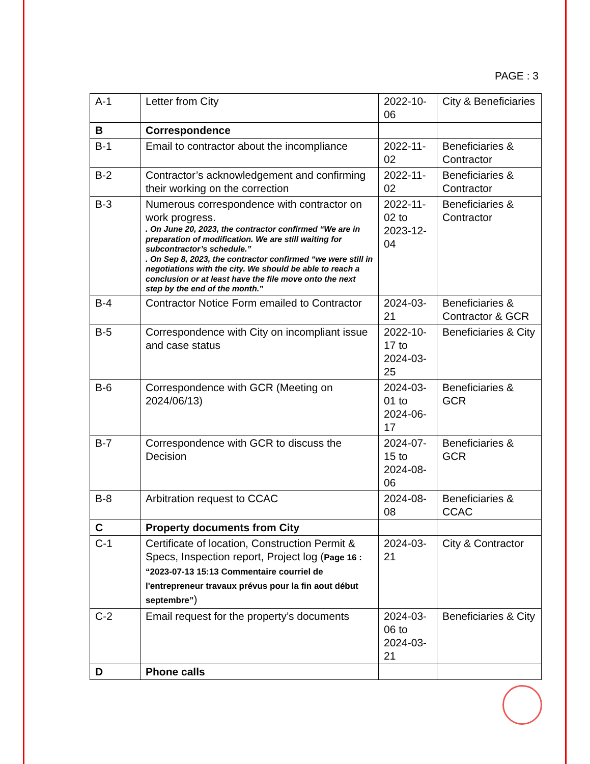PAGE : 3
| A-1 | Letter from City | 2022-10-06 | City & Beneficiaries |
| B | Correspondence | | |
| B-1 | Email to contractor about the incompliance | 2022-11-02 | Beneficiaries & Contractor |
| B-2 | Contractor’s acknowledgement and confirming their working on the correction | 2022-11-02 | Beneficiaries & Contractor |
| B-3 | Numerous correspondence with contractor on work progress. . On June 20, 2023, the contractor confirmed “We are in preparation of modification. We are still waiting for subcontractor’s schedule.” . On Sep 8, 2023, the contractor confirmed “we were still in negotiations with the city. We should be able to reach a conclusion or at least have the file move onto the next step by the end of the month.” | 2022-11-02 to 2023-12-04 | Beneficiaries & Contractor |
| B-4 | Contractor Notice Form emailed to Contractor | 2024-03-21 | Beneficiaries & Contractor & GCR |
| B-5 | Correspondence with City on incompliant issue and case status | 2022-10-17 to 2024-03-25 | Beneficiaries & City |
| B-6 | Correspondence with GCR (Meeting on 2024/06/13) | 2024-03-01 to 2024-06-17 | Beneficiaries & GCR |
| B-7 | Correspondence with GCR to discuss the Decision | 2024-07-15 to 2024-08-06 | Beneficiaries & GCR |
| B-8 | Arbitration request to CCAC | 2024-08-08 | Beneficiaries & CCAC |
| C | Property documents from City | | |
| C-1 | Certificate of location, Construction Permit & Specs, Inspection report, Project log ( Page 16 : “2023-07-13 15:13 Commentaire courriel de l'entrepreneur travaux prévus pour la fin aout début septembre” ) | 2024-03-21 | City & Contractor |
| C-2 | Email request for the property’s documents | 2024-03-06 to 2024-03-21 | Beneficiaries & City |
| D | Phone calls | | |